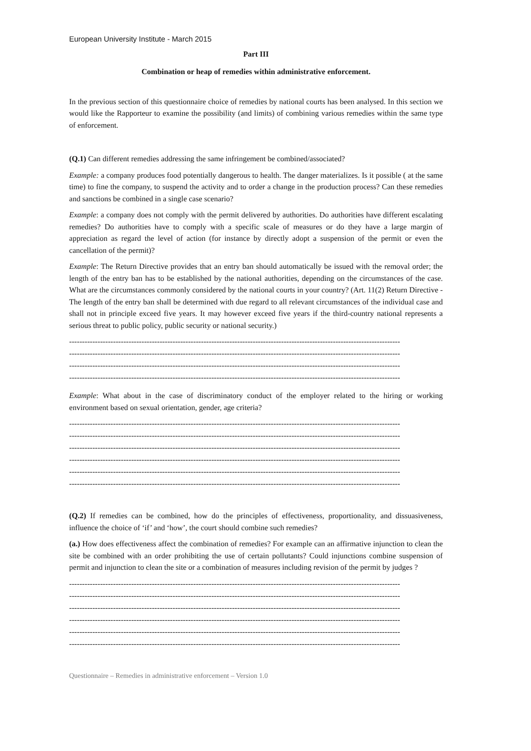European University Institute - March 2015
Part III
Combination or heap of remedies within administrative enforcement.
In the previous section of this questionnaire choice of remedies by national courts has been analysed. In this section we would like the Rapporteur to examine the possibility (and limits) of combining various remedies within the same type of enforcement.
(Q.1) Can different remedies addressing the same infringement be combined/associated?
Example: a company produces food potentially dangerous to health. The danger materializes. Is it possible ( at the same time) to fine the company, to suspend the activity and to order a change in the production process? Can these remedies and sanctions be combined in a single case scenario?
Example: a company does not comply with the permit delivered by authorities. Do authorities have different escalating remedies? Do authorities have to comply with a specific scale of measures or do they have a large margin of appreciation as regard the level of action (for instance by directly adopt a suspension of the permit or even the cancellation of the permit)?
Example: The Return Directive provides that an entry ban should automatically be issued with the removal order; the length of the entry ban has to be established by the national authorities, depending on the circumstances of the case. What are the circumstances commonly considered by the national courts in your country? (Art. 11(2) Return Directive - The length of the entry ban shall be determined with due regard to all relevant circumstances of the individual case and shall not in principle exceed five years. It may however exceed five years if the third-country national represents a serious threat to public policy, public security or national security.)
--------------------------------------------------------------------------------------------------------------------------------
--------------------------------------------------------------------------------------------------------------------------------
--------------------------------------------------------------------------------------------------------------------------------
--------------------------------------------------------------------------------------------------------------------------------
Example: What about in the case of discriminatory conduct of the employer related to the hiring or working environment based on sexual orientation, gender, age criteria?
--------------------------------------------------------------------------------------------------------------------------------
--------------------------------------------------------------------------------------------------------------------------------
--------------------------------------------------------------------------------------------------------------------------------
--------------------------------------------------------------------------------------------------------------------------------
--------------------------------------------------------------------------------------------------------------------------------
--------------------------------------------------------------------------------------------------------------------------------
(Q.2) If remedies can be combined, how do the principles of effectiveness, proportionality, and dissuasiveness, influence the choice of ‘if’ and ‘how’, the court should combine such remedies?
(a.) How does effectiveness affect the combination of remedies? For example can an affirmative injunction to clean the site be combined with an order prohibiting the use of certain pollutants? Could injunctions combine suspension of permit and injunction to clean the site or a combination of measures including revision of the permit by judges ?
--------------------------------------------------------------------------------------------------------------------------------
--------------------------------------------------------------------------------------------------------------------------------
--------------------------------------------------------------------------------------------------------------------------------
--------------------------------------------------------------------------------------------------------------------------------
--------------------------------------------------------------------------------------------------------------------------------
--------------------------------------------------------------------------------------------------------------------------------
Questionnaire – Remedies in administrative enforcement – Version 1.0